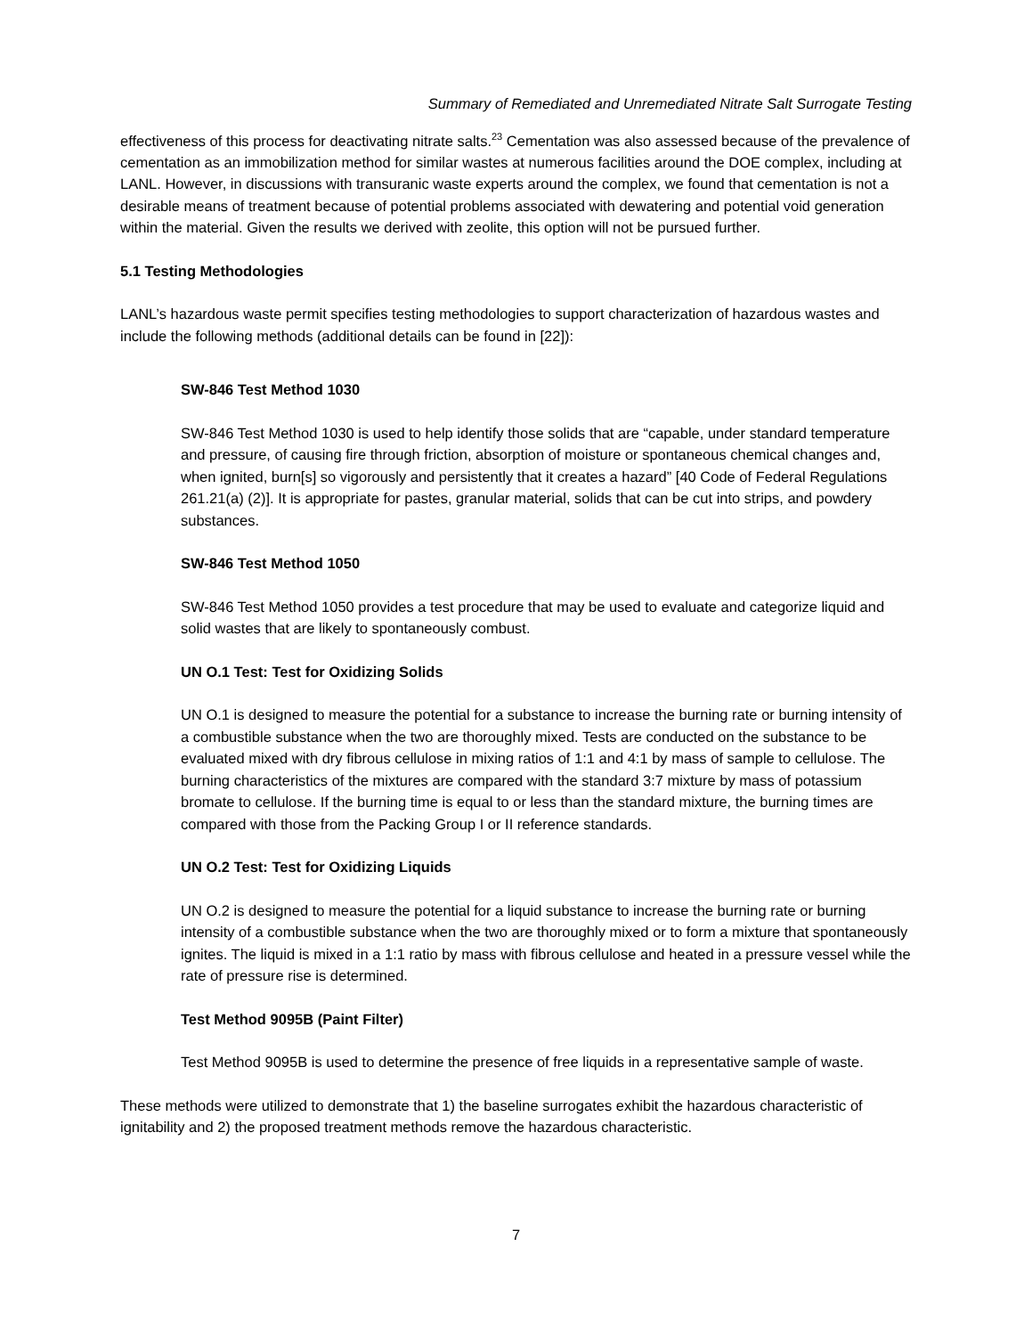Summary of Remediated and Unremediated Nitrate Salt Surrogate Testing
effectiveness of this process for deactivating nitrate salts.<sup>23</sup> Cementation was also assessed because of the prevalence of cementation as an immobilization method for similar wastes at numerous facilities around the DOE complex, including at LANL. However, in discussions with transuranic waste experts around the complex, we found that cementation is not a desirable means of treatment because of potential problems associated with dewatering and potential void generation within the material. Given the results we derived with zeolite, this option will not be pursued further.
5.1 Testing Methodologies
LANL’s hazardous waste permit specifies testing methodologies to support characterization of hazardous wastes and include the following methods (additional details can be found in [22]):
SW-846 Test Method 1030
SW-846 Test Method 1030 is used to help identify those solids that are “capable, under standard temperature and pressure, of causing fire through friction, absorption of moisture or spontaneous chemical changes and, when ignited, burn[s] so vigorously and persistently that it creates a hazard” [40 Code of Federal Regulations 261.21(a) (2)]. It is appropriate for pastes, granular material, solids that can be cut into strips, and powdery substances.
SW-846 Test Method 1050
SW-846 Test Method 1050 provides a test procedure that may be used to evaluate and categorize liquid and solid wastes that are likely to spontaneously combust.
UN O.1 Test: Test for Oxidizing Solids
UN O.1 is designed to measure the potential for a substance to increase the burning rate or burning intensity of a combustible substance when the two are thoroughly mixed. Tests are conducted on the substance to be evaluated mixed with dry fibrous cellulose in mixing ratios of 1:1 and 4:1 by mass of sample to cellulose. The burning characteristics of the mixtures are compared with the standard 3:7 mixture by mass of potassium bromate to cellulose. If the burning time is equal to or less than the standard mixture, the burning times are compared with those from the Packing Group I or II reference standards.
UN O.2 Test: Test for Oxidizing Liquids
UN O.2 is designed to measure the potential for a liquid substance to increase the burning rate or burning intensity of a combustible substance when the two are thoroughly mixed or to form a mixture that spontaneously ignites. The liquid is mixed in a 1:1 ratio by mass with fibrous cellulose and heated in a pressure vessel while the rate of pressure rise is determined.
Test Method 9095B (Paint Filter)
Test Method 9095B is used to determine the presence of free liquids in a representative sample of waste.
These methods were utilized to demonstrate that 1) the baseline surrogates exhibit the hazardous characteristic of ignitability and 2) the proposed treatment methods remove the hazardous characteristic.
7